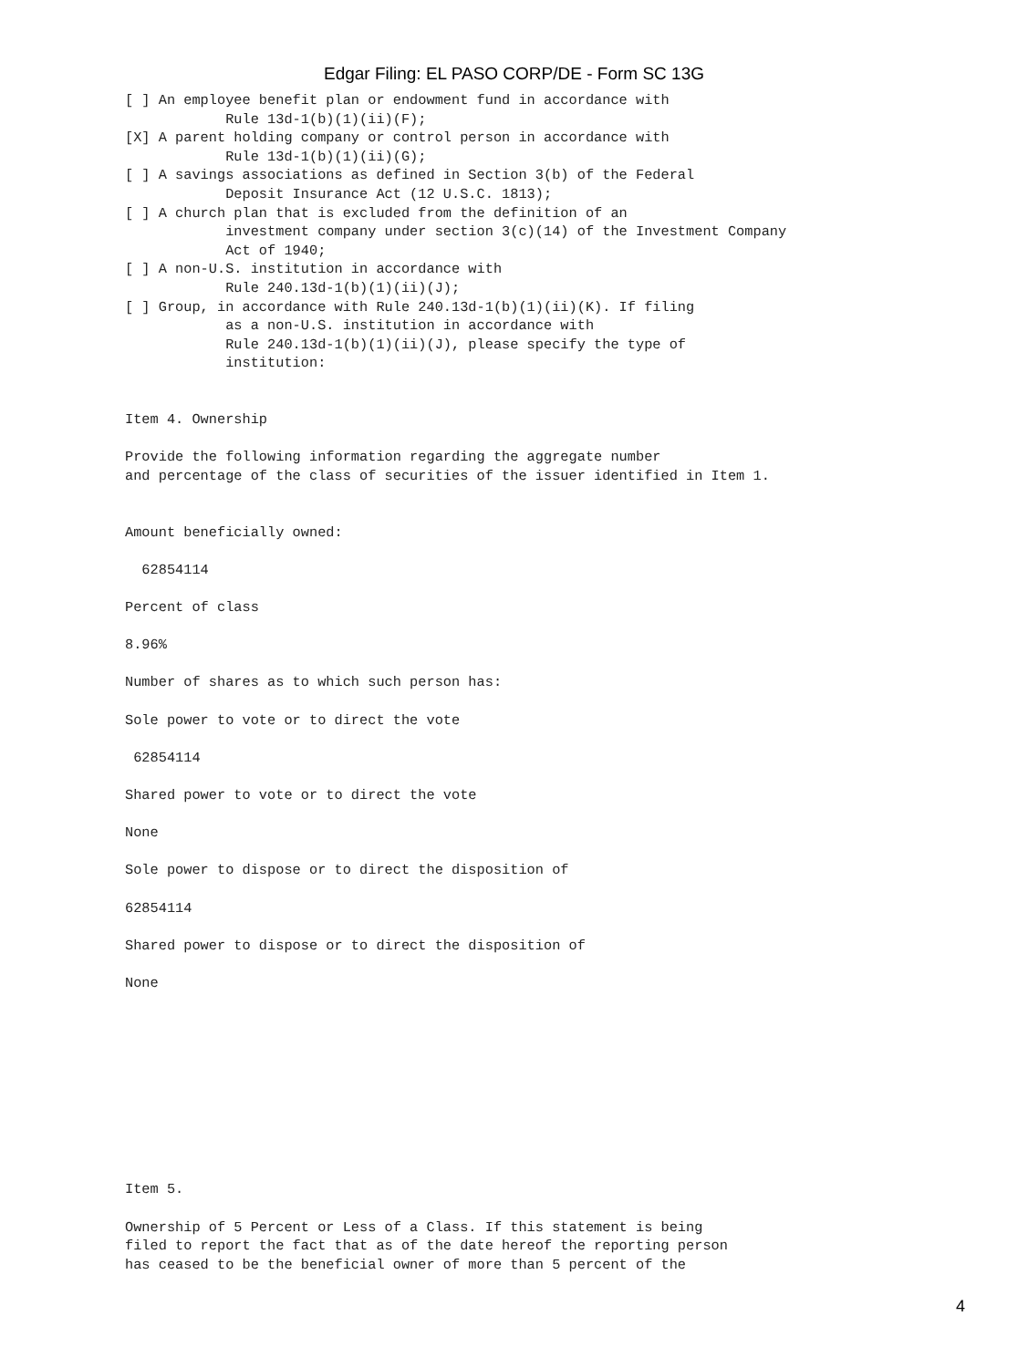Edgar Filing: EL PASO CORP/DE - Form SC 13G
[ ] An employee benefit plan or endowment fund in accordance with
            Rule 13d-1(b)(1)(ii)(F);
[X] A parent holding company or control person in accordance with
            Rule 13d-1(b)(1)(ii)(G);
[ ] A savings associations as defined in Section 3(b) of the Federal
            Deposit Insurance Act (12 U.S.C. 1813);
[ ] A church plan that is excluded from the definition of an
            investment company under section 3(c)(14) of the Investment Company
            Act of 1940;
[ ] A non-U.S. institution in accordance with
            Rule 240.13d-1(b)(1)(ii)(J);
[ ] Group, in accordance with Rule 240.13d-1(b)(1)(ii)(K). If filing
            as a non-U.S. institution in accordance with
            Rule 240.13d-1(b)(1)(ii)(J), please specify the type of
            institution:


Item 4. Ownership

Provide the following information regarding the aggregate number
and percentage of the class of securities of the issuer identified in Item 1.


Amount beneficially owned:

  62854114

Percent of class

8.96%

Number of shares as to which such person has:

Sole power to vote or to direct the vote

 62854114

Shared power to vote or to direct the vote

None

Sole power to dispose or to direct the disposition of

62854114

Shared power to dispose or to direct the disposition of

None










Item 5.

Ownership of 5 Percent or Less of a Class. If this statement is being
filed to report the fact that as of the date hereof the reporting person
has ceased to be the beneficial owner of more than 5 percent of the
4